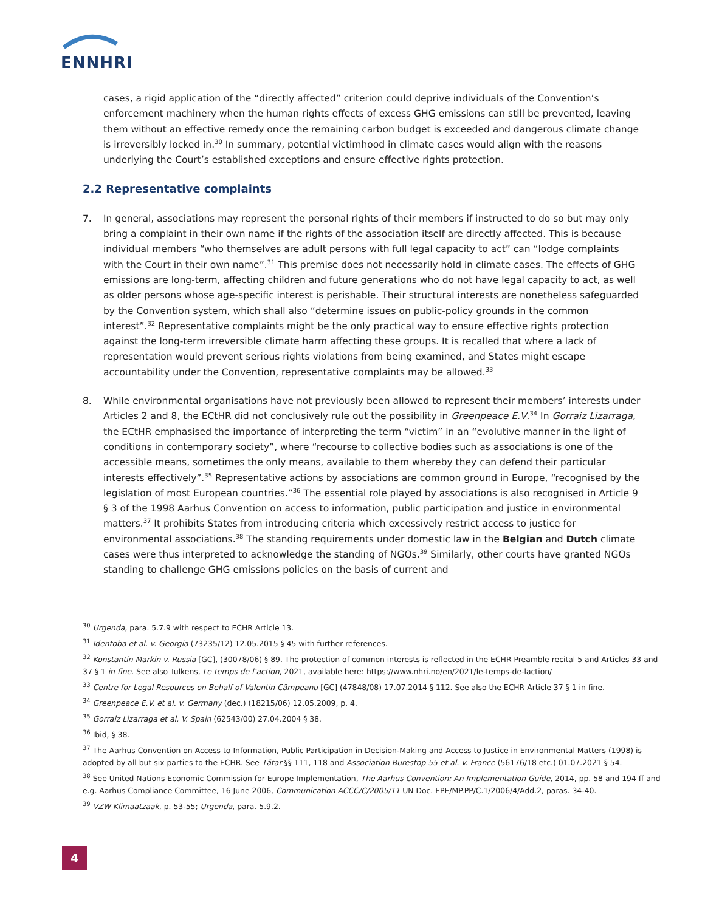ENNHRI
cases, a rigid application of the “directly affected” criterion could deprive individuals of the Convention’s enforcement machinery when the human rights effects of excess GHG emissions can still be prevented, leaving them without an effective remedy once the remaining carbon budget is exceeded and dangerous climate change is irreversibly locked in.<sup>30</sup> In summary, potential victimhood in climate cases would align with the reasons underlying the Court’s established exceptions and ensure effective rights protection.
2.2 Representative complaints
7. In general, associations may represent the personal rights of their members if instructed to do so but may only bring a complaint in their own name if the rights of the association itself are directly affected. This is because individual members “who themselves are adult persons with full legal capacity to act” can “lodge complaints with the Court in their own name”.<sup>31</sup> This premise does not necessarily hold in climate cases. The effects of GHG emissions are long-term, affecting children and future generations who do not have legal capacity to act, as well as older persons whose age-specific interest is perishable. Their structural interests are nonetheless safeguarded by the Convention system, which shall also “determine issues on public-policy grounds in the common interest”.<sup>32</sup> Representative complaints might be the only practical way to ensure effective rights protection against the long-term irreversible climate harm affecting these groups. It is recalled that where a lack of representation would prevent serious rights violations from being examined, and States might escape accountability under the Convention, representative complaints may be allowed.<sup>33</sup>
8. While environmental organisations have not previously been allowed to represent their members’ interests under Articles 2 and 8, the ECtHR did not conclusively rule out the possibility in Greenpeace E.V.<sup>34</sup> In Gorraiz Lizarraga, the ECtHR emphasised the importance of interpreting the term “victim” in an “evolutive manner in the light of conditions in contemporary society”, where “recourse to collective bodies such as associations is one of the accessible means, sometimes the only means, available to them whereby they can defend their particular interests effectively”.<sup>35</sup> Representative actions by associations are common ground in Europe, “recognised by the legislation of most European countries.”<sup>36</sup> The essential role played by associations is also recognised in Article 9 § 3 of the 1998 Aarhus Convention on access to information, public participation and justice in environmental matters.<sup>37</sup> It prohibits States from introducing criteria which excessively restrict access to justice for environmental associations.<sup>38</sup> The standing requirements under domestic law in the Belgian and Dutch climate cases were thus interpreted to acknowledge the standing of NGOs.<sup>39</sup> Similarly, other courts have granted NGOs standing to challenge GHG emissions policies on the basis of current and
<sup>30</sup> Urgenda, para. 5.7.9 with respect to ECHR Article 13.
<sup>31</sup> Identoba et al. v. Georgia (73235/12) 12.05.2015 § 45 with further references.
<sup>32</sup> Konstantin Markin v. Russia [GC], (30078/06) § 89. The protection of common interests is reflected in the ECHR Preamble recital 5 and Articles 33 and 37 § 1 in fine. See also Tulkens, Le temps de l’action, 2021, available here: https://www.nhri.no/en/2021/le-temps-de-laction/
<sup>33</sup> Centre for Legal Resources on Behalf of Valentin Câmpeanu [GC] (47848/08) 17.07.2014 § 112. See also the ECHR Article 37 § 1 in fine.
<sup>34</sup> Greenpeace E.V. et al. v. Germany (dec.) (18215/06) 12.05.2009, p. 4.
<sup>35</sup> Gorraiz Lizarraga et al. V. Spain (62543/00) 27.04.2004 § 38.
<sup>36</sup> Ibid, § 38.
<sup>37</sup> The Aarhus Convention on Access to Information, Public Participation in Decision-Making and Access to Justice in Environmental Matters (1998) is adopted by all but six parties to the ECHR. See Tătar §§ 111, 118 and Association Burestop 55 et al. v. France (56176/18 etc.) 01.07.2021 § 54.
<sup>38</sup> See United Nations Economic Commission for Europe Implementation, The Aarhus Convention: An Implementation Guide, 2014, pp. 58 and 194 ff and e.g. Aarhus Compliance Committee, 16 June 2006, Communication ACCC/C/2005/11 UN Doc. EPE/MP.PP/C.1/2006/4/Add.2, paras. 34-40.
<sup>39</sup> VZW Klimaatzaak, p. 53-55; Urgenda, para. 5.9.2.
4